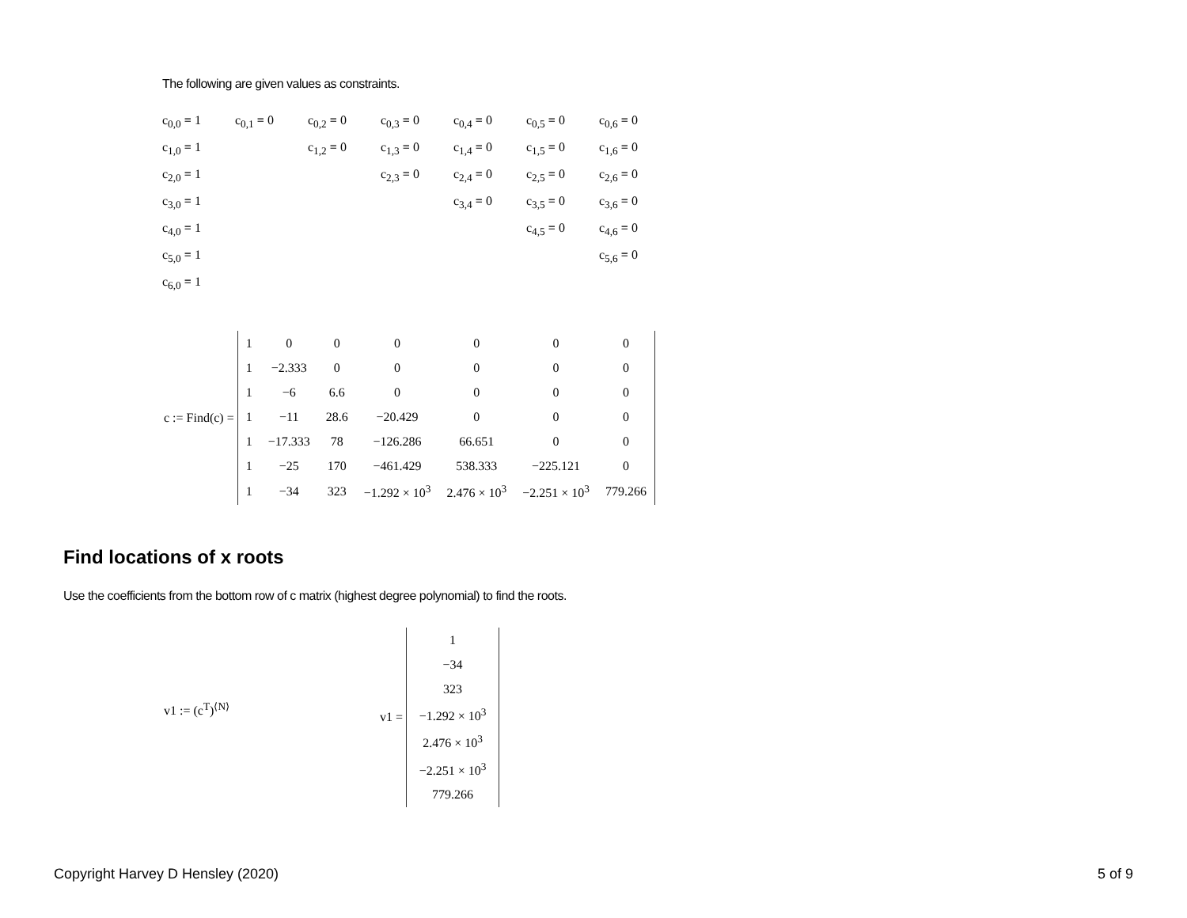The following are given values as constraints.
| c<sub>0,0</sub> = 1 | c<sub>0,1</sub> = 0 | c<sub>0,2</sub> = 0 | c<sub>0,3</sub> = 0 | c<sub>0,4</sub> = 0 | c<sub>0,5</sub> = 0 | c<sub>0,6</sub> = 0 |
| c<sub>1,0</sub> = 1 | | c<sub>1,2</sub> = 0 | c<sub>1,3</sub> = 0 | c<sub>1,4</sub> = 0 | c<sub>1,5</sub> = 0 | c<sub>1,6</sub> = 0 |
| c<sub>2,0</sub> = 1 | | | c<sub>2,3</sub> = 0 | c<sub>2,4</sub> = 0 | c<sub>2,5</sub> = 0 | c<sub>2,6</sub> = 0 |
| c<sub>3,0</sub> = 1 | | | | c<sub>3,4</sub> = 0 | c<sub>3,5</sub> = 0 | c<sub>3,6</sub> = 0 |
| c<sub>4,0</sub> = 1 | | | | | c<sub>4,5</sub> = 0 | c<sub>4,6</sub> = 0 |
| c<sub>5,0</sub> = 1 | | | | | | c<sub>5,6</sub> = 0 |
| c<sub>6,0</sub> = 1 | | | | | | |
c := Find(c) =
| 1 | 0 | 0 | 0 | 0 | 0 | 0 |
| 1 | −2.333 | 0 | 0 | 0 | 0 | 0 |
| 1 | −6 | 6.6 | 0 | 0 | 0 | 0 |
| 1 | −11 | 28.6 | −20.429 | 0 | 0 | 0 |
| 1 | −17.333 | 78 | −126.286 | 66.651 | 0 | 0 |
| 1 | −25 | 170 | −461.429 | 538.333 | −225.121 | 0 |
| 1 | −34 | 323 | −1.292 × 10<sup>3</sup> | 2.476 × 10<sup>3</sup> | −2.251 × 10<sup>3</sup> | 779.266 |
Find locations of x roots
Use the coefficients from the bottom row of c matrix (highest degree polynomial) to find the roots.
v1 := (c<sup>T</sup>)<sup>⟨N⟩</sup>
v1 =
| 1 |
| −34 |
| 323 |
| −1.292 × 10<sup>3</sup> |
| 2.476 × 10<sup>3</sup> |
| −2.251 × 10<sup>3</sup> |
| 779.266 |
Copyright Harvey D Hensley (2020) 5 of 9